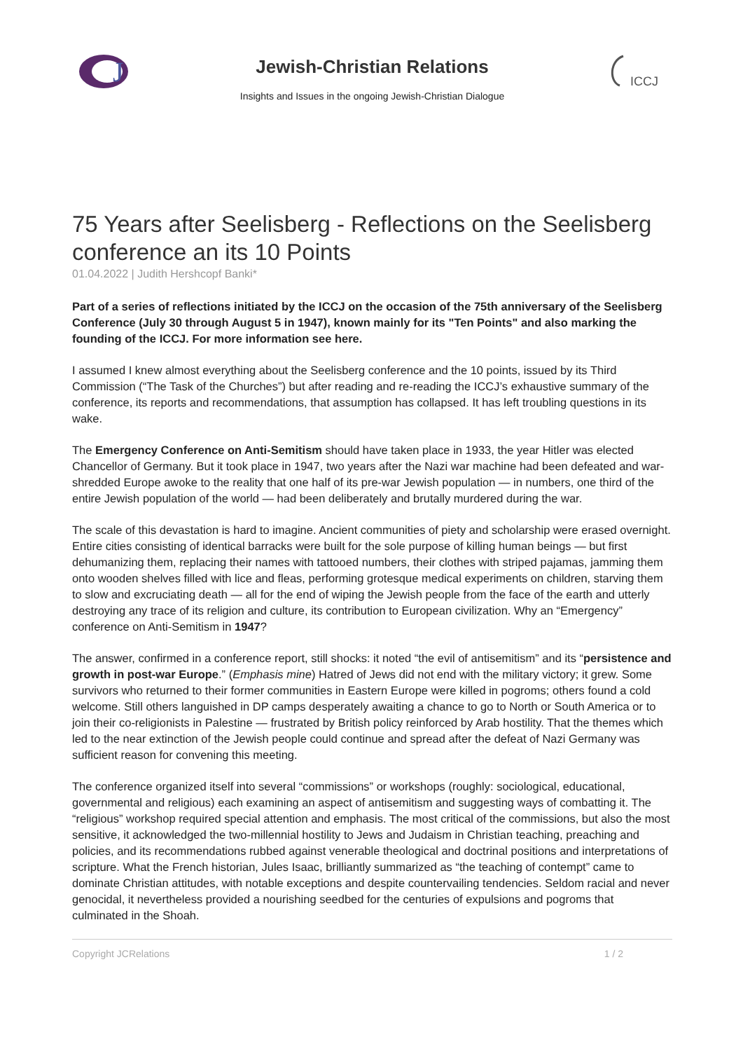J
Jewish-Christian Relations
Insights and Issues in the ongoing Jewish-Christian Dialogue
ICCJ
75 Years after Seelisberg - Reflections on the Seelisberg conference an its 10 Points
01.04.2022 | Judith Hershcopf Banki*
Part of a series of reflections initiated by the ICCJ on the occasion of the 75th anniversary of the Seelisberg Conference (July 30 through August 5 in 1947), known mainly for its "Ten Points" and also marking the founding of the ICCJ. For more information see here.
I assumed I knew almost everything about the Seelisberg conference and the 10 points, issued by its Third Commission (“The Task of the Churches”) but after reading and re-reading the ICCJ’s exhaustive summary of the conference, its reports and recommendations, that assumption has collapsed. It has left troubling questions in its wake.
The Emergency Conference on Anti-Semitism should have taken place in 1933, the year Hitler was elected Chancellor of Germany. But it took place in 1947, two years after the Nazi war machine had been defeated and war-shredded Europe awoke to the reality that one half of its pre-war Jewish population — in numbers, one third of the entire Jewish population of the world — had been deliberately and brutally murdered during the war.
The scale of this devastation is hard to imagine. Ancient communities of piety and scholarship were erased overnight. Entire cities consisting of identical barracks were built for the sole purpose of killing human beings — but first dehumanizing them, replacing their names with tattooed numbers, their clothes with striped pajamas, jamming them onto wooden shelves filled with lice and fleas, performing grotesque medical experiments on children, starving them to slow and excruciating death — all for the end of wiping the Jewish people from the face of the earth and utterly destroying any trace of its religion and culture, its contribution to European civilization. Why an “Emergency” conference on Anti-Semitism in 1947?
The answer, confirmed in a conference report, still shocks: it noted “the evil of antisemitism” and its “persistence and growth in post-war Europe.” (Emphasis mine) Hatred of Jews did not end with the military victory; it grew. Some survivors who returned to their former communities in Eastern Europe were killed in pogroms; others found a cold welcome. Still others languished in DP camps desperately awaiting a chance to go to North or South America or to join their co-religionists in Palestine — frustrated by British policy reinforced by Arab hostility. That the themes which led to the near extinction of the Jewish people could continue and spread after the defeat of Nazi Germany was sufficient reason for convening this meeting.
The conference organized itself into several “commissions” or workshops (roughly: sociological, educational, governmental and religious) each examining an aspect of antisemitism and suggesting ways of combatting it. The “religious” workshop required special attention and emphasis. The most critical of the commissions, but also the most sensitive, it acknowledged the two-millennial hostility to Jews and Judaism in Christian teaching, preaching and policies, and its recommendations rubbed against venerable theological and doctrinal positions and interpretations of scripture. What the French historian, Jules Isaac, brilliantly summarized as “the teaching of contempt” came to dominate Christian attitudes, with notable exceptions and despite countervailing tendencies. Seldom racial and never genocidal, it nevertheless provided a nourishing seedbed for the centuries of expulsions and pogroms that culminated in the Shoah.
Copyright JCRelations 1 / 2